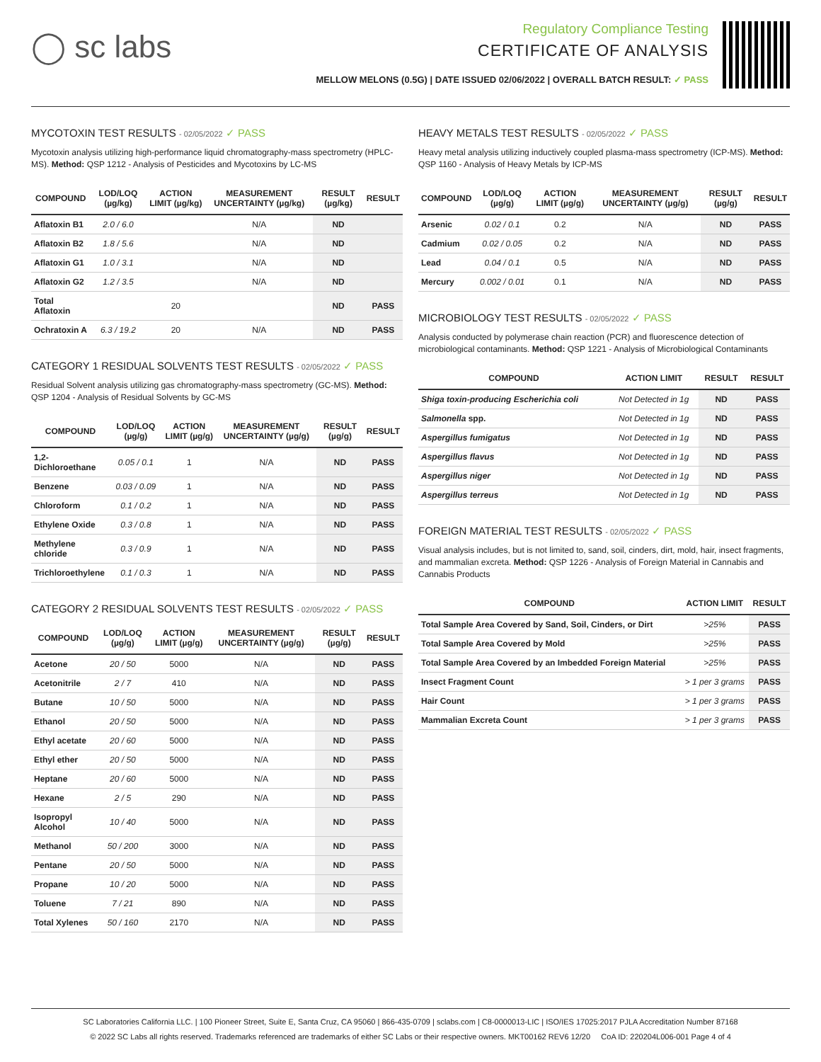◯ sc labs
Regulatory Compliance Testing
CERTIFICATE OF ANALYSIS
MELLOW MELONS (0.5G) | DATE ISSUED 02/06/2022 | OVERALL BATCH RESULT: ✓ PASS
MYCOTOXIN TEST RESULTS - 02/05/2022 ✓ PASS
Mycotoxin analysis utilizing high-performance liquid chromatography-mass spectrometry (HPLC-MS). Method: QSP 1212 - Analysis of Pesticides and Mycotoxins by LC-MS
| COMPOUND | LOD/LOQ (µg/kg) | ACTION LIMIT (µg/kg) | MEASUREMENT UNCERTAINTY (µg/kg) | RESULT (µg/kg) | RESULT |
| --- | --- | --- | --- | --- | --- |
| Aflatoxin B1 | 2.0 / 6.0 | | N/A | ND | |
| Aflatoxin B2 | 1.8 / 5.6 | | N/A | ND | |
| Aflatoxin G1 | 1.0 / 3.1 | | N/A | ND | |
| Aflatoxin G2 | 1.2 / 3.5 | | N/A | ND | |
| Total Aflatoxin | | 20 | | ND | PASS |
| Ochratoxin A | 6.3 / 19.2 | 20 | N/A | ND | PASS |
CATEGORY 1 RESIDUAL SOLVENTS TEST RESULTS - 02/05/2022 ✓ PASS
Residual Solvent analysis utilizing gas chromatography-mass spectrometry (GC-MS). Method: QSP 1204 - Analysis of Residual Solvents by GC-MS
| COMPOUND | LOD/LOQ (µg/g) | ACTION LIMIT (µg/g) | MEASUREMENT UNCERTAINTY (µg/g) | RESULT (µg/g) | RESULT |
| --- | --- | --- | --- | --- | --- |
| 1,2-Dichloroethane | 0.05 / 0.1 | 1 | N/A | ND | PASS |
| Benzene | 0.03 / 0.09 | 1 | N/A | ND | PASS |
| Chloroform | 0.1 / 0.2 | 1 | N/A | ND | PASS |
| Ethylene Oxide | 0.3 / 0.8 | 1 | N/A | ND | PASS |
| Methylene chloride | 0.3 / 0.9 | 1 | N/A | ND | PASS |
| Trichloroethylene | 0.1 / 0.3 | 1 | N/A | ND | PASS |
CATEGORY 2 RESIDUAL SOLVENTS TEST RESULTS - 02/05/2022 ✓ PASS
| COMPOUND | LOD/LOQ (µg/g) | ACTION LIMIT (µg/g) | MEASUREMENT UNCERTAINTY (µg/g) | RESULT (µg/g) | RESULT |
| --- | --- | --- | --- | --- | --- |
| Acetone | 20 / 50 | 5000 | N/A | ND | PASS |
| Acetonitrile | 2 / 7 | 410 | N/A | ND | PASS |
| Butane | 10 / 50 | 5000 | N/A | ND | PASS |
| Ethanol | 20 / 50 | 5000 | N/A | ND | PASS |
| Ethyl acetate | 20 / 60 | 5000 | N/A | ND | PASS |
| Ethyl ether | 20 / 50 | 5000 | N/A | ND | PASS |
| Heptane | 20 / 60 | 5000 | N/A | ND | PASS |
| Hexane | 2 / 5 | 290 | N/A | ND | PASS |
| Isopropyl Alcohol | 10 / 40 | 5000 | N/A | ND | PASS |
| Methanol | 50 / 200 | 3000 | N/A | ND | PASS |
| Pentane | 20 / 50 | 5000 | N/A | ND | PASS |
| Propane | 10 / 20 | 5000 | N/A | ND | PASS |
| Toluene | 7 / 21 | 890 | N/A | ND | PASS |
| Total Xylenes | 50 / 160 | 2170 | N/A | ND | PASS |
HEAVY METALS TEST RESULTS - 02/05/2022 ✓ PASS
Heavy metal analysis utilizing inductively coupled plasma-mass spectrometry (ICP-MS). Method: QSP 1160 - Analysis of Heavy Metals by ICP-MS
| COMPOUND | LOD/LOQ (µg/g) | ACTION LIMIT (µg/g) | MEASUREMENT UNCERTAINTY (µg/g) | RESULT (µg/g) | RESULT |
| --- | --- | --- | --- | --- | --- |
| Arsenic | 0.02 / 0.1 | 0.2 | N/A | ND | PASS |
| Cadmium | 0.02 / 0.05 | 0.2 | N/A | ND | PASS |
| Lead | 0.04 / 0.1 | 0.5 | N/A | ND | PASS |
| Mercury | 0.002 / 0.01 | 0.1 | N/A | ND | PASS |
MICROBIOLOGY TEST RESULTS - 02/05/2022 ✓ PASS
Analysis conducted by polymerase chain reaction (PCR) and fluorescence detection of microbiological contaminants. Method: QSP 1221 - Analysis of Microbiological Contaminants
| COMPOUND | ACTION LIMIT | RESULT | RESULT |
| --- | --- | --- | --- |
| Shiga toxin-producing Escherichia coli | Not Detected in 1g | ND | PASS |
| Salmonella spp. | Not Detected in 1g | ND | PASS |
| Aspergillus fumigatus | Not Detected in 1g | ND | PASS |
| Aspergillus flavus | Not Detected in 1g | ND | PASS |
| Aspergillus niger | Not Detected in 1g | ND | PASS |
| Aspergillus terreus | Not Detected in 1g | ND | PASS |
FOREIGN MATERIAL TEST RESULTS - 02/05/2022 ✓ PASS
Visual analysis includes, but is not limited to, sand, soil, cinders, dirt, mold, hair, insect fragments, and mammalian excreta. Method: QSP 1226 - Analysis of Foreign Material in Cannabis and Cannabis Products
| COMPOUND | ACTION LIMIT | RESULT |
| --- | --- | --- |
| Total Sample Area Covered by Sand, Soil, Cinders, or Dirt | >25% | PASS |
| Total Sample Area Covered by Mold | >25% | PASS |
| Total Sample Area Covered by an Imbedded Foreign Material | >25% | PASS |
| Insect Fragment Count | > 1 per 3 grams | PASS |
| Hair Count | > 1 per 3 grams | PASS |
| Mammalian Excreta Count | > 1 per 3 grams | PASS |
SC Laboratories California LLC. | 100 Pioneer Street, Suite E, Santa Cruz, CA 95060 | 866-435-0709 | sclabs.com | C8-0000013-LIC | ISO/IES 17025:2017 PJLA Accreditation Number 87168
© 2022 SC Labs all rights reserved. Trademarks referenced are trademarks of either SC Labs or their respective owners. MKT00162 REV6 12/20 CoA ID: 220204L006-001 Page 4 of 4